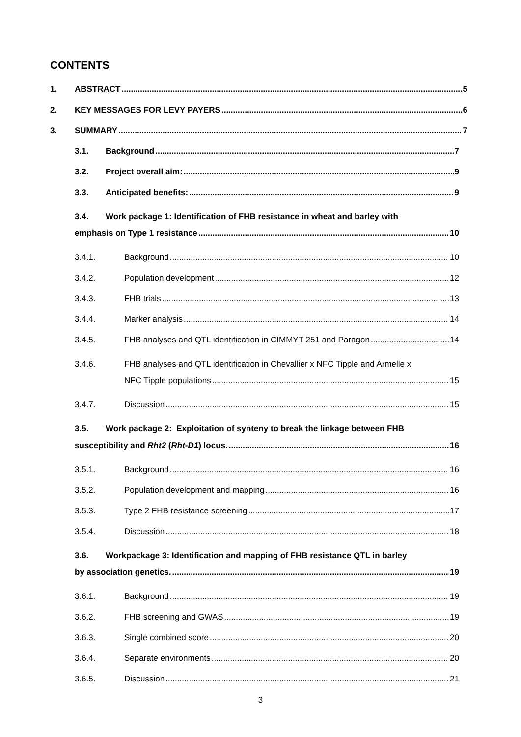CONTENTS
1. ABSTRACT 5
2. KEY MESSAGES FOR LEVY PAYERS 6
3. SUMMARY 7
3.1. Background 7
3.2. Project overall aim: 9
3.3. Anticipated benefits: 9
3.4. Work package 1: Identification of FHB resistance in wheat and barley with
emphasis on Type 1 resistance 10
3.4.1. Background 10
3.4.2. Population development 12
3.4.3. FHB trials 13
3.4.4. Marker analysis 14
3.4.5. FHB analyses and QTL identification in CIMMYT 251 and Paragon 14
3.4.6. FHB analyses and QTL identification in Chevallier x NFC Tipple and Armelle x
NFC Tipple populations 15
3.4.7. Discussion 15
3.5. Work package 2: Exploitation of synteny to break the linkage between FHB
susceptibility and Rht2 (Rht-D1) locus. 16
3.5.1. Background 16
3.5.2. Population development and mapping 16
3.5.3. Type 2 FHB resistance screening 17
3.5.4. Discussion 18
3.6. Workpackage 3: Identification and mapping of FHB resistance QTL in barley
by association genetics. 19
3.6.1. Background 19
3.6.2. FHB screening and GWAS 19
3.6.3. Single combined score 20
3.6.4. Separate environments 20
3.6.5. Discussion 21
3